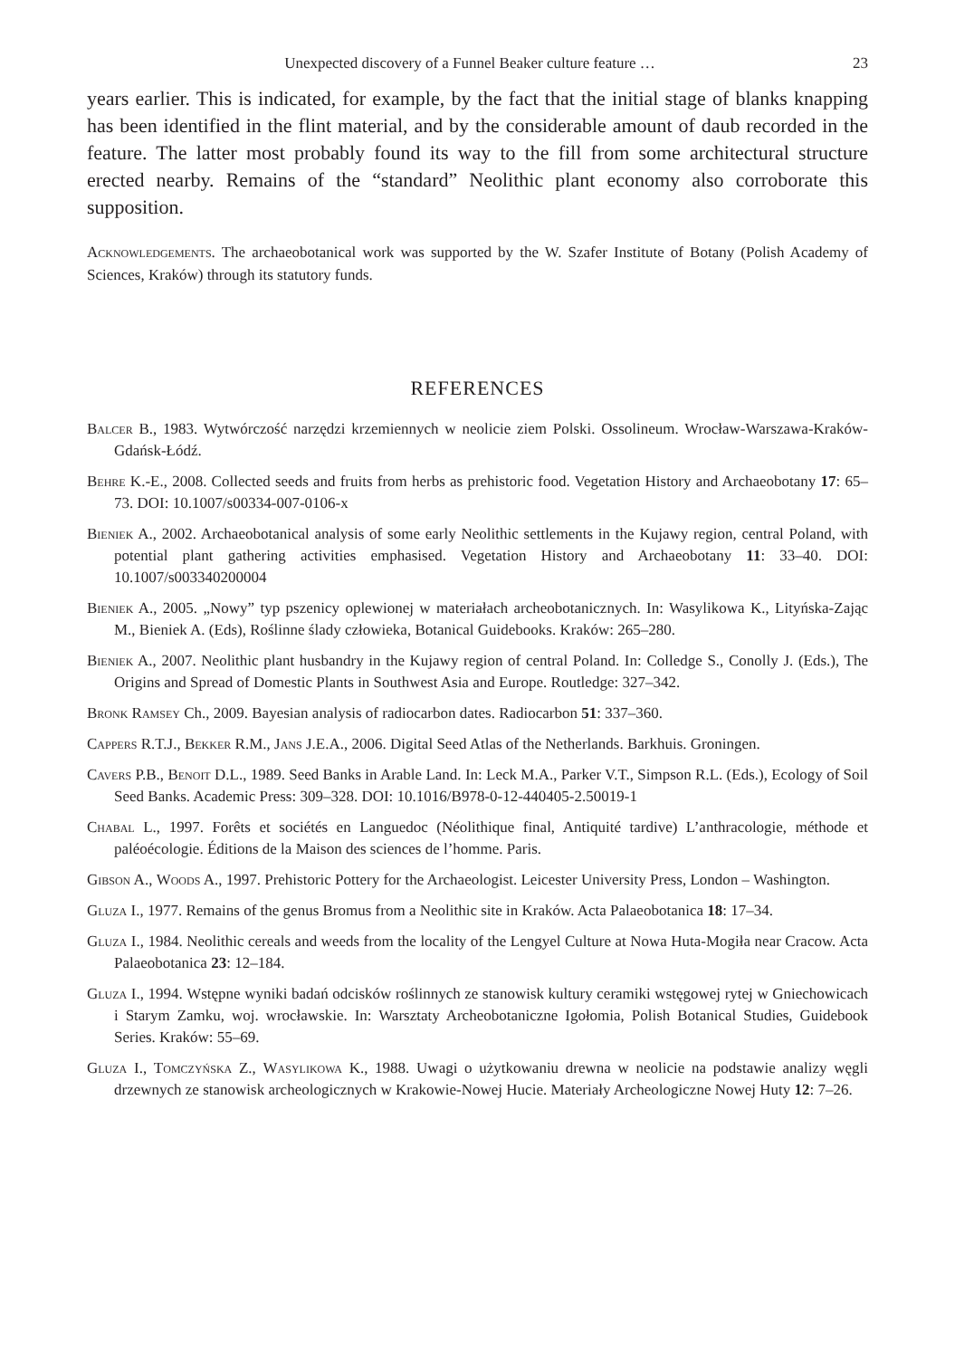Unexpected discovery of a Funnel Beaker culture feature … 23
years earlier. This is indicated, for example, by the fact that the initial stage of blanks knapping has been identified in the flint material, and by the considerable amount of daub recorded in the feature. The latter most probably found its way to the fill from some architectural structure erected nearby. Remains of the “standard” Neolithic plant economy also corroborate this supposition.
Acknowledgements. The archaeobotanical work was supported by the W. Szafer Institute of Botany (Polish Academy of Sciences, Kraków) through its statutory funds.
REFERENCES
Balcer B., 1983. Wytwórczość narzędzi krzemiennych w neolicie ziem Polski. Ossolineum. Wrocław-Warszawa-Kraków-Gdańsk-Łódź.
Behre K.-E., 2008. Collected seeds and fruits from herbs as prehistoric food. Vegetation History and Archaeobotany 17: 65–73. DOI: 10.1007/s00334-007-0106-x
Bieniek A., 2002. Archaeobotanical analysis of some early Neolithic settlements in the Kujawy region, central Poland, with potential plant gathering activities emphasised. Vegetation History and Archaeobotany 11: 33–40. DOI: 10.1007/s003340200004
Bieniek A., 2005. „Nowy” typ pszenicy oplewionej w materiałach archeobotanicznych. In: Wasylikowa K., Lityńska-Zając M., Bieniek A. (Eds), Roślinne ślady człowieka, Botanical Guidebooks. Kraków: 265–280.
Bieniek A., 2007. Neolithic plant husbandry in the Kujawy region of central Poland. In: Colledge S., Conolly J. (Eds.), The Origins and Spread of Domestic Plants in Southwest Asia and Europe. Routledge: 327–342.
Bronk Ramsey Ch., 2009. Bayesian analysis of radiocarbon dates. Radiocarbon 51: 337–360.
Cappers R.T.J., Bekker R.M., Jans J.E.A., 2006. Digital Seed Atlas of the Netherlands. Barkhuis. Groningen.
Cavers P.B., Benoit D.L., 1989. Seed Banks in Arable Land. In: Leck M.A., Parker V.T., Simpson R.L. (Eds.), Ecology of Soil Seed Banks. Academic Press: 309–328. DOI: 10.1016/B978-0-12-440405-2.50019-1
Chabal L., 1997. Forêts et sociétés en Languedoc (Néolithique final, Antiquité tardive) L’anthracologie, méthode et paléoécologie. Éditions de la Maison des sciences de l’homme. Paris.
Gibson A., Woods A., 1997. Prehistoric Pottery for the Archaeologist. Leicester University Press, London – Washington.
Gluza I., 1977. Remains of the genus Bromus from a Neolithic site in Kraków. Acta Palaeobotanica 18: 17–34.
Gluza I., 1984. Neolithic cereals and weeds from the locality of the Lengyel Culture at Nowa Huta-Mogiła near Cracow. Acta Palaeobotanica 23: 12–184.
Gluza I., 1994. Wstępne wyniki badań odcisków roślinnych ze stanowisk kultury ceramiki wstęgowej rytej w Gniechowicach i Starym Zamku, woj. wrocławskie. In: Warsztaty Archeobotaniczne Igołomia, Polish Botanical Studies, Guidebook Series. Kraków: 55–69.
Gluza I., Tomczyńska Z., Wasylikowa K., 1988. Uwagi o użytkowaniu drewna w neolicie na podstawie analizy węgli drzewnych ze stanowisk archeologicznych w Krakowie-Nowej Hucie. Materiały Archeologiczne Nowej Huty 12: 7–26.